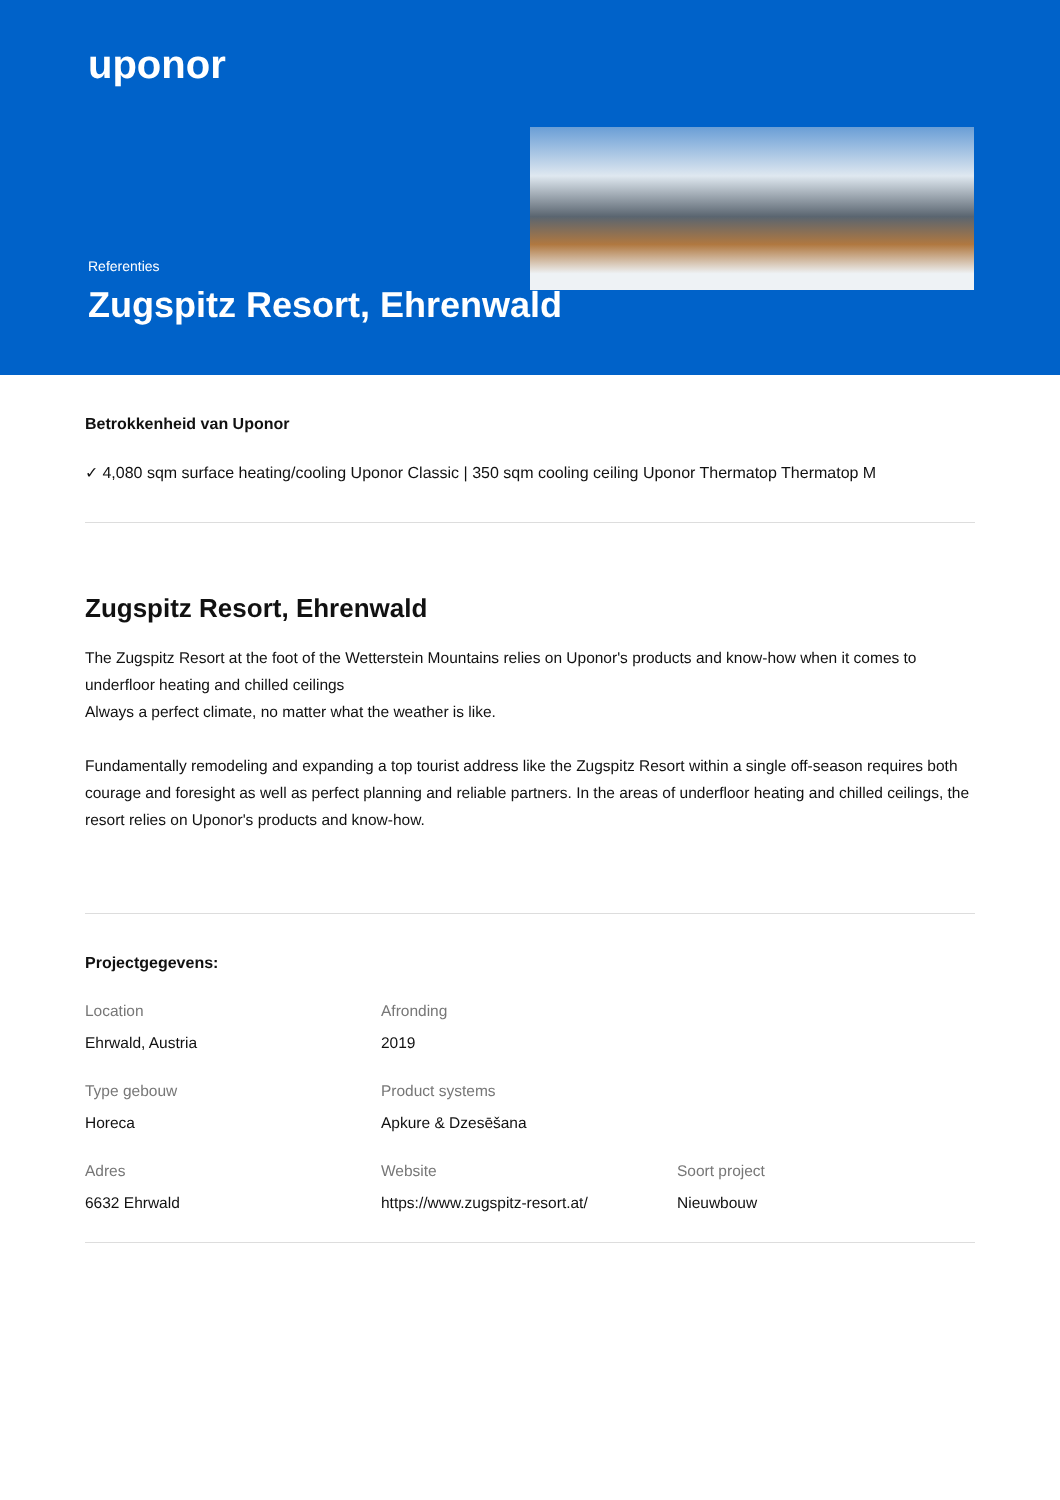uponor
Referenties
Zugspitz Resort, Ehrenwald
Betrokkenheid van Uponor
✓ 4,080 sqm surface heating/cooling Uponor Classic | 350 sqm cooling ceiling Uponor Thermatop Thermatop M
Zugspitz Resort, Ehrenwald
The Zugspitz Resort at the foot of the Wetterstein Mountains relies on Uponor's products and know-how when it comes to underfloor heating and chilled ceilings
Always a perfect climate, no matter what the weather is like.
Fundamentally remodeling and expanding a top tourist address like the Zugspitz Resort within a single off-season requires both courage and foresight as well as perfect planning and reliable partners. In the areas of underfloor heating and chilled ceilings, the resort relies on Uponor's products and know-how.
Projectgegevens:
Location
Ehrwald, Austria
Afronding
2019
Type gebouw
Horeca
Product systems
Apkure & Dzesēšana
Adres
6632 Ehrwald
Website
https://www.zugspitz-resort.at/
Soort project
Nieuwbouw